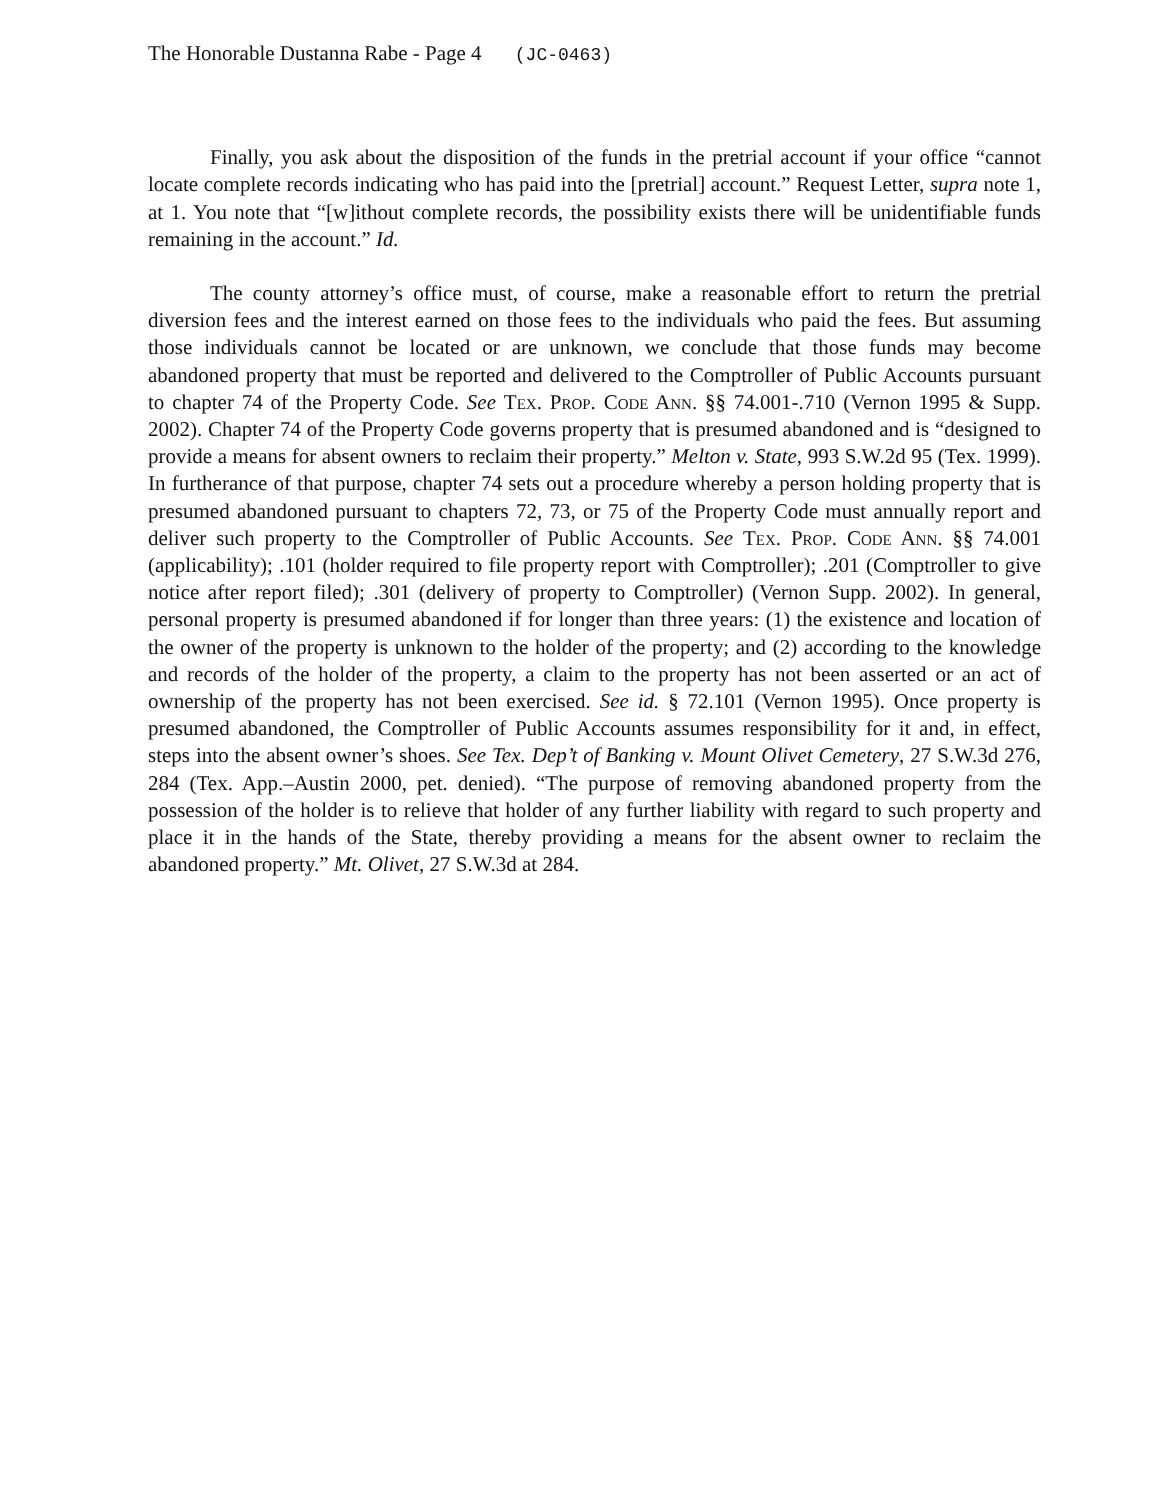The Honorable Dustanna Rabe - Page 4 (JC-0463)
Finally, you ask about the disposition of the funds in the pretrial account if your office “cannot locate complete records indicating who has paid into the [pretrial] account.” Request Letter, supra note 1, at 1. You note that “[w]ithout complete records, the possibility exists there will be unidentifiable funds remaining in the account.” Id.
The county attorney’s office must, of course, make a reasonable effort to return the pretrial diversion fees and the interest earned on those fees to the individuals who paid the fees. But assuming those individuals cannot be located or are unknown, we conclude that those funds may become abandoned property that must be reported and delivered to the Comptroller of Public Accounts pursuant to chapter 74 of the Property Code. See Tex. Prop. Code Ann. §§ 74.001-.710 (Vernon 1995 & Supp. 2002). Chapter 74 of the Property Code governs property that is presumed abandoned and is “designed to provide a means for absent owners to reclaim their property.” Melton v. State, 993 S.W.2d 95 (Tex. 1999). In furtherance of that purpose, chapter 74 sets out a procedure whereby a person holding property that is presumed abandoned pursuant to chapters 72, 73, or 75 of the Property Code must annually report and deliver such property to the Comptroller of Public Accounts. See Tex. Prop. Code Ann. §§ 74.001 (applicability); .101 (holder required to file property report with Comptroller); .201 (Comptroller to give notice after report filed); .301 (delivery of property to Comptroller) (Vernon Supp. 2002). In general, personal property is presumed abandoned if for longer than three years: (1) the existence and location of the owner of the property is unknown to the holder of the property; and (2) according to the knowledge and records of the holder of the property, a claim to the property has not been asserted or an act of ownership of the property has not been exercised. See id. § 72.101 (Vernon 1995). Once property is presumed abandoned, the Comptroller of Public Accounts assumes responsibility for it and, in effect, steps into the absent owner’s shoes. See Tex. Dep’t of Banking v. Mount Olivet Cemetery, 27 S.W.3d 276, 284 (Tex. App.–Austin 2000, pet. denied). “The purpose of removing abandoned property from the possession of the holder is to relieve that holder of any further liability with regard to such property and place it in the hands of the State, thereby providing a means for the absent owner to reclaim the abandoned property.” Mt. Olivet, 27 S.W.3d at 284.